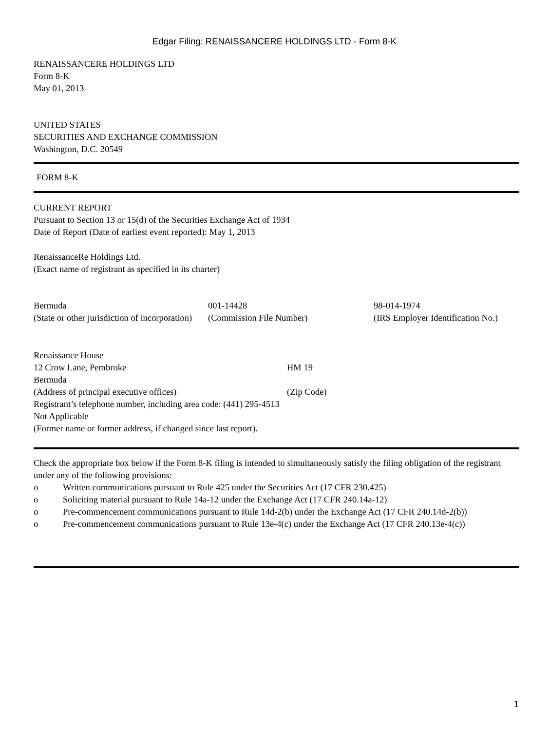Edgar Filing: RENAISSANCERE HOLDINGS LTD - Form 8-K
RENAISSANCERE HOLDINGS LTD
Form 8-K
May 01, 2013
UNITED STATES
SECURITIES AND EXCHANGE COMMISSION
Washington, D.C. 20549
FORM 8-K
CURRENT REPORT
Pursuant to Section 13 or 15(d) of the Securities Exchange Act of 1934
Date of Report (Date of earliest event reported): May 1, 2013
RenaissanceRe Holdings Ltd.
(Exact name of registrant as specified in its charter)
| Bermuda | 001-14428 | 98-014-1974 |
| (State or other jurisdiction of incorporation) | (Commission File Number) | (IRS Employer Identification No.) |
| Renaissance House | |
| 12 Crow Lane, Pembroke | HM 19 |
| Bermuda | |
| (Address of principal executive offices) | (Zip Code) |
Registrant’s telephone number, including area code: (441) 295-4513
Not Applicable
(Former name or former address, if changed since last report).
Check the appropriate box below if the Form 8-K filing is intended to simultaneously satisfy the filing obligation of the registrant under any of the following provisions:
| o | Written communications pursuant to Rule 425 under the Securities Act (17 CFR 230.425) |
| o | Soliciting material pursuant to Rule 14a-12 under the Exchange Act (17 CFR 240.14a-12) |
| o | Pre-commencement communications pursuant to Rule 14d-2(b) under the Exchange Act (17 CFR 240.14d-2(b)) |
| o | Pre-commencement communications pursuant to Rule 13e-4(c) under the Exchange Act (17 CFR 240.13e-4(c)) |
1